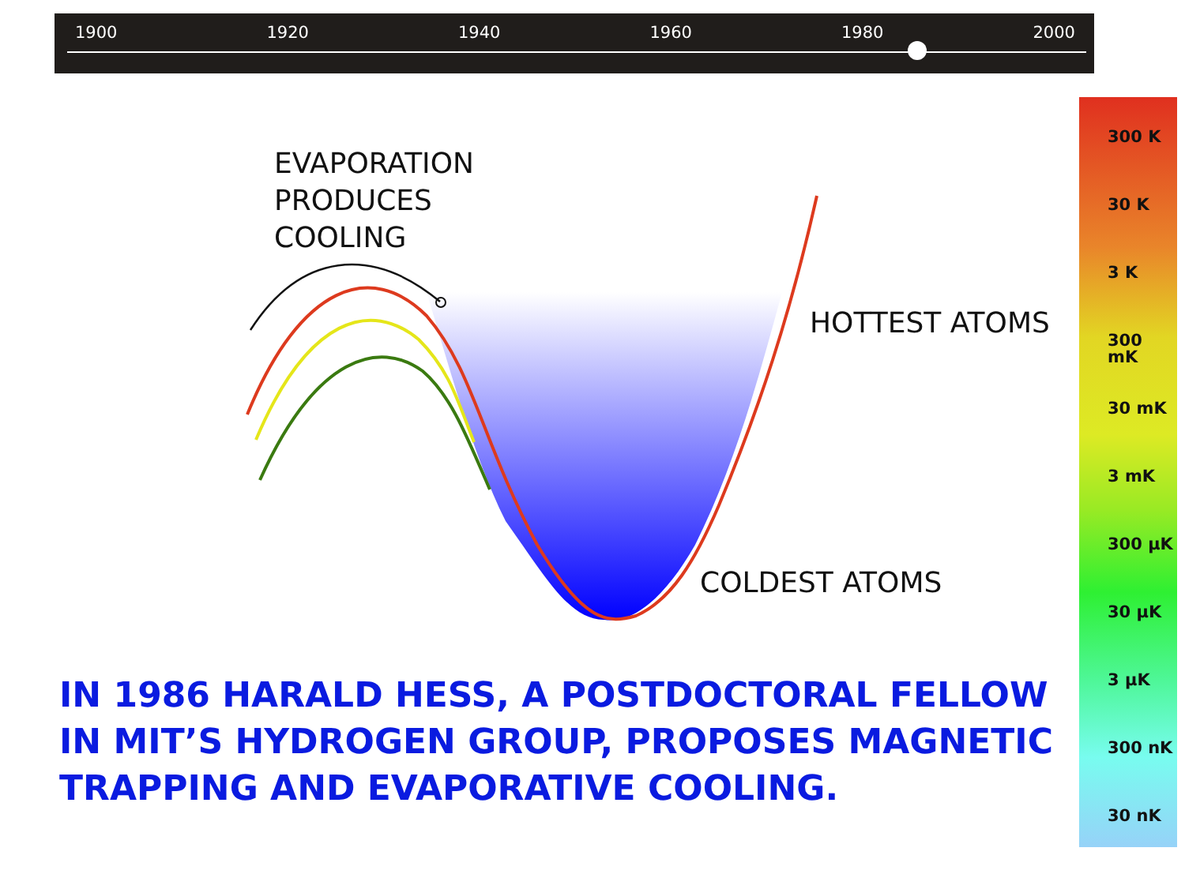1900 1920 1940 1960 1980 2000
EVAPORATION
PRODUCES
COOLING
HOTTEST ATOMS
COLDEST ATOMS
300 K
30 K
3 K
300 mK
30 mK
3 mK
300 µK
30 µK
3 µK
300 nK
30 nK
IN 1986 HARALD HESS, A POSTDOCTORAL FELLOW IN MIT’S HYDROGEN GROUP, PROPOSES MAGNETIC TRAPPING AND EVAPORATIVE COOLING.